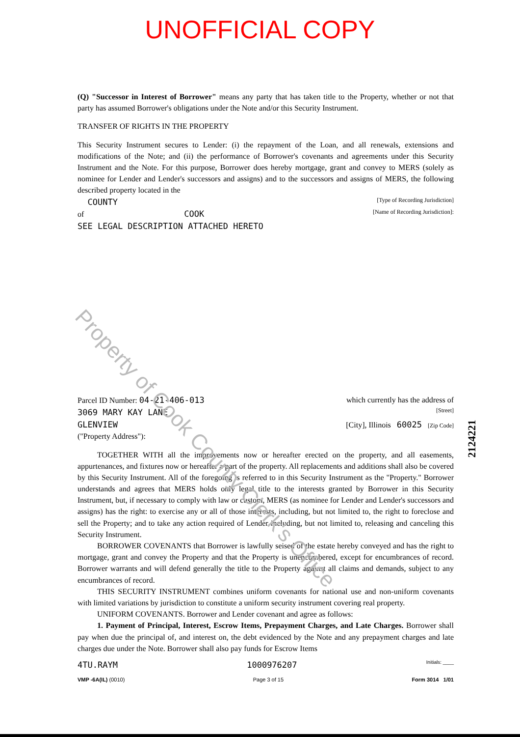UNOFFICIAL COPY
(Q) "Successor in Interest of Borrower" means any party that has taken title to the Property, whether or not that party has assumed Borrower's obligations under the Note and/or this Security Instrument.
TRANSFER OF RIGHTS IN THE PROPERTY
This Security Instrument secures to Lender: (i) the repayment of the Loan, and all renewals, extensions and modifications of the Note; and (ii) the performance of Borrower's covenants and agreements under this Security Instrument and the Note. For this purpose, Borrower does hereby mortgage, grant and convey to MERS (solely as nominee for Lender and Lender's successors and assigns) and to the successors and assigns of MERS, the following described property located in the
COUNTY [Type of Recording Jurisdiction]
of COOK [Name of Recording Jurisdiction]:
SEE LEGAL DESCRIPTION ATTACHED HERETO
Parcel ID Number: 04-21-406-013 which currently has the address of
3069 MARY KAY LANE [Street]
GLENVIEW [City], Illinois 60025 [Zip Code]
("Property Address"):
TOGETHER WITH all the improvements now or hereafter erected on the property, and all easements, appurtenances, and fixtures now or hereafter a part of the property. All replacements and additions shall also be covered by this Security Instrument. All of the foregoing is referred to in this Security Instrument as the "Property." Borrower understands and agrees that MERS holds only legal title to the interests granted by Borrower in this Security Instrument, but, if necessary to comply with law or custom, MERS (as nominee for Lender and Lender's successors and assigns) has the right: to exercise any or all of those interests, including, but not limited to, the right to foreclose and sell the Property; and to take any action required of Lender including, but not limited to, releasing and canceling this Security Instrument.
BORROWER COVENANTS that Borrower is lawfully seised of the estate hereby conveyed and has the right to mortgage, grant and convey the Property and that the Property is unencumbered, except for encumbrances of record. Borrower warrants and will defend generally the title to the Property against all claims and demands, subject to any encumbrances of record.
THIS SECURITY INSTRUMENT combines uniform covenants for national use and non-uniform covenants with limited variations by jurisdiction to constitute a uniform security instrument covering real property.
UNIFORM COVENANTS. Borrower and Lender covenant and agree as follows:
1. Payment of Principal, Interest, Escrow Items, Prepayment Charges, and Late Charges. Borrower shall pay when due the principal of, and interest on, the debt evidenced by the Note and any prepayment charges and late charges due under the Note. Borrower shall also pay funds for Escrow Items
4TU.RAYM 1000976207 Initials: ____
VMP -6A(IL) (0010) Page 3 of 15 Form 3014 1/01
Property of Cook County Clerk's Office
2124221